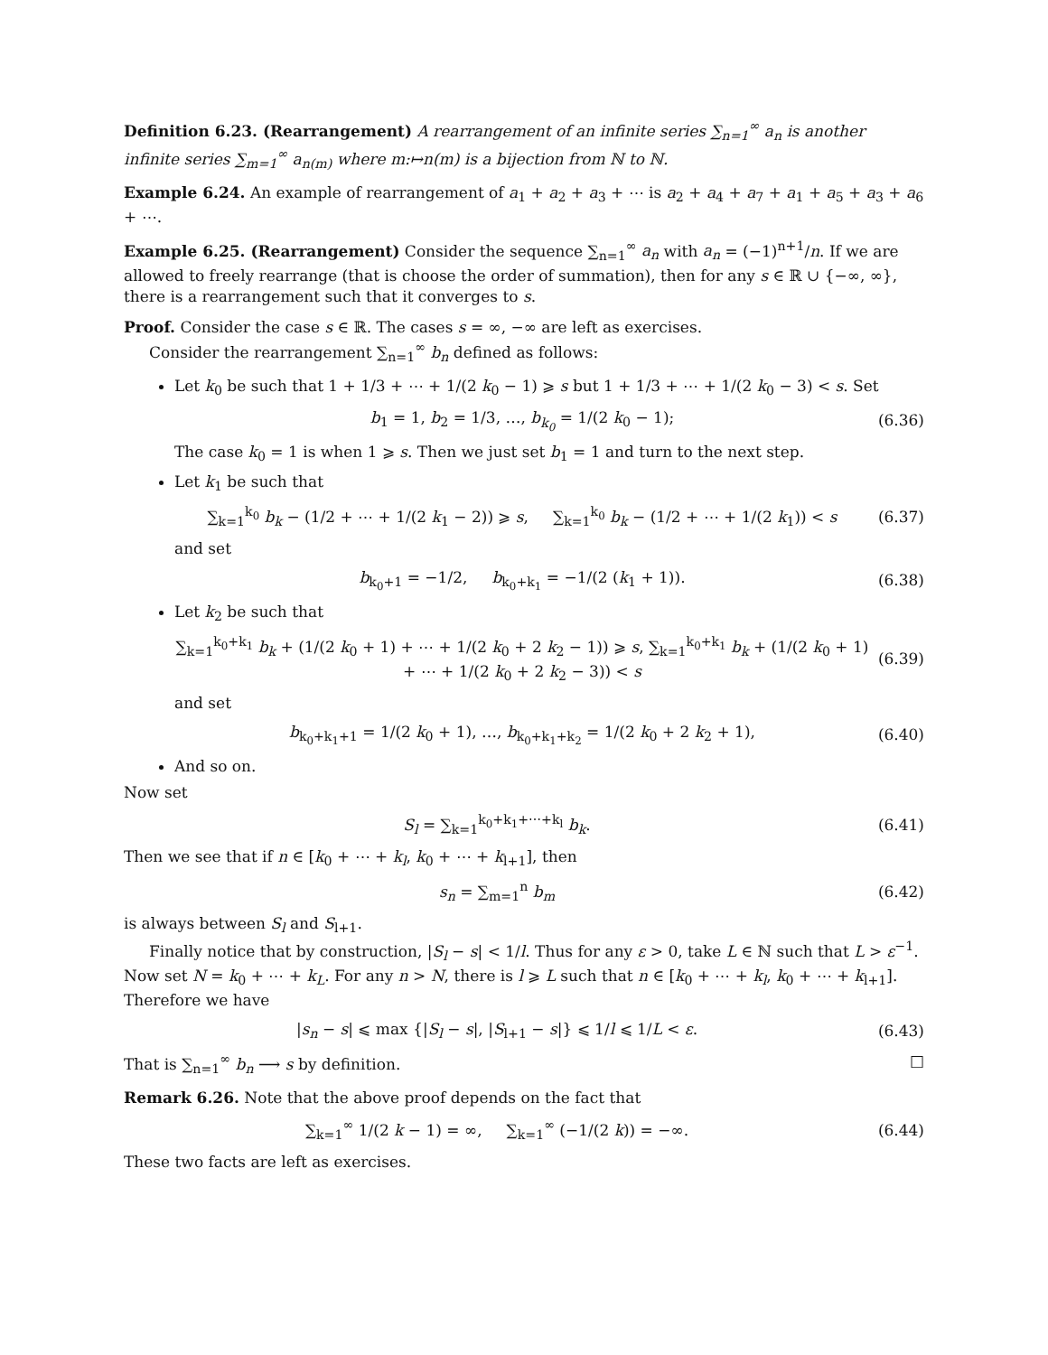Definition 6.23. (Rearrangement) A rearrangement of an infinite series ∑<sub>n=1</sub><sup>∞</sup> a<sub>n</sub> is another infinite series ∑<sub>m=1</sub><sup>∞</sup> a<sub>n(m)</sub> where m:↦n(m) is a bijection from ℕ to ℕ.
Example 6.24. An example of rearrangement of a<sub>1</sub> + a<sub>2</sub> + a<sub>3</sub> + ⋯ is a<sub>2</sub> + a<sub>4</sub> + a<sub>7</sub> + a<sub>1</sub> + a<sub>5</sub> + a<sub>3</sub> + a<sub>6</sub> + ⋯.
Example 6.25. (Rearrangement) Consider the sequence ∑<sub>n=1</sub><sup>∞</sup> a<sub>n</sub> with a<sub>n</sub> = (−1)<sup>n+1</sup>/n. If we are allowed to freely rearrange (that is choose the order of summation), then for any s ∈ ℝ ∪ {−∞, ∞}, there is a rearrangement such that it converges to s.
Proof. Consider the case s ∈ ℝ. The cases s = ∞, −∞ are left as exercises.
Consider the rearrangement ∑<sub>n=1</sub><sup>∞</sup> b<sub>n</sub> defined as follows:
Let k<sub>0</sub> be such that 1 + 1/3 + ⋯ + 1/(2 k<sub>0</sub> − 1) ⩾ s but 1 + 1/3 + ⋯ + 1/(2 k<sub>0</sub> − 3) < s. Set
b<sub>1</sub> = 1, b<sub>2</sub> = 1/3, …, b<sub>k<sub>0</sub></sub> = 1/(2 k<sub>0</sub> − 1); (6.36)
The case k<sub>0</sub> = 1 is when 1 ⩾ s. Then we just set b<sub>1</sub> = 1 and turn to the next step.
Let k<sub>1</sub> be such that
∑<sub>k=1</sub><sup>k<sub>0</sub></sup> b<sub>k</sub> − (1/2 + ⋯ + 1/(2 k<sub>1</sub> − 2)) ⩾ s, ∑<sub>k=1</sub><sup>k<sub>0</sub></sup> b<sub>k</sub> − (1/2 + ⋯ + 1/(2 k<sub>1</sub>)) < s (6.37)
and set
b<sub>k<sub>0</sub>+1</sub> = −1/2, b<sub>k<sub>0</sub>+k<sub>1</sub></sub> = −1/(2 (k<sub>1</sub> + 1)). (6.38)
Let k<sub>2</sub> be such that
∑<sub>k=1</sub><sup>k<sub>0</sub>+k<sub>1</sub></sup> b<sub>k</sub> + (1/(2 k<sub>0</sub> + 1) + ⋯ + 1/(2 k<sub>0</sub> + 2 k<sub>2</sub> − 1)) ⩾ s, ∑<sub>k=1</sub><sup>k<sub>0</sub>+k<sub>1</sub></sup> b<sub>k</sub> + (1/(2 k<sub>0</sub> + 1) + ⋯ + 1/(2 k<sub>0</sub> + 2 k<sub>2</sub> − 3)) < s (6.39)
and set
b<sub>k<sub>0</sub>+k<sub>1</sub>+1</sub> = 1/(2 k<sub>0</sub> + 1), …, b<sub>k<sub>0</sub>+k<sub>1</sub>+k<sub>2</sub></sub> = 1/(2 k<sub>0</sub> + 2 k<sub>2</sub> + 1), (6.40)
And so on.
Now set
S<sub>l</sub> = ∑<sub>k=1</sub><sup>k<sub>0</sub>+k<sub>1</sub>+⋯+k<sub>l</sub></sup> b<sub>k</sub>. (6.41)
Then we see that if n ∈ [k<sub>0</sub> + ⋯ + k<sub>l</sub>, k<sub>0</sub> + ⋯ + k<sub>l+1</sub>], then
s<sub>n</sub> = ∑<sub>m=1</sub><sup>n</sup> b<sub>m</sub> (6.42)
is always between S<sub>l</sub> and S<sub>l+1</sub>.
Finally notice that by construction, |S<sub>l</sub> − s| < 1/l. Thus for any ε > 0, take L ∈ ℕ such that L > ε<sup>−1</sup>. Now set N = k<sub>0</sub> + ⋯ + k<sub>L</sub>. For any n > N, there is l ⩾ L such that n ∈ [k<sub>0</sub> + ⋯ + k<sub>l</sub>, k<sub>0</sub> + ⋯ + k<sub>l+1</sub>]. Therefore we have
|s<sub>n</sub> − s| ⩽ max {|S<sub>l</sub> − s|, |S<sub>l+1</sub> − s|} ⩽ 1/l ⩽ 1/L < ε. (6.43)
That is ∑<sub>n=1</sub><sup>∞</sup> b<sub>n</sub> ⟶ s by definition. □
Remark 6.26. Note that the above proof depends on the fact that
∑<sub>k=1</sub><sup>∞</sup> 1/(2 k − 1) = ∞, ∑<sub>k=1</sub><sup>∞</sup> (−1/(2 k)) = −∞. (6.44)
These two facts are left as exercises.